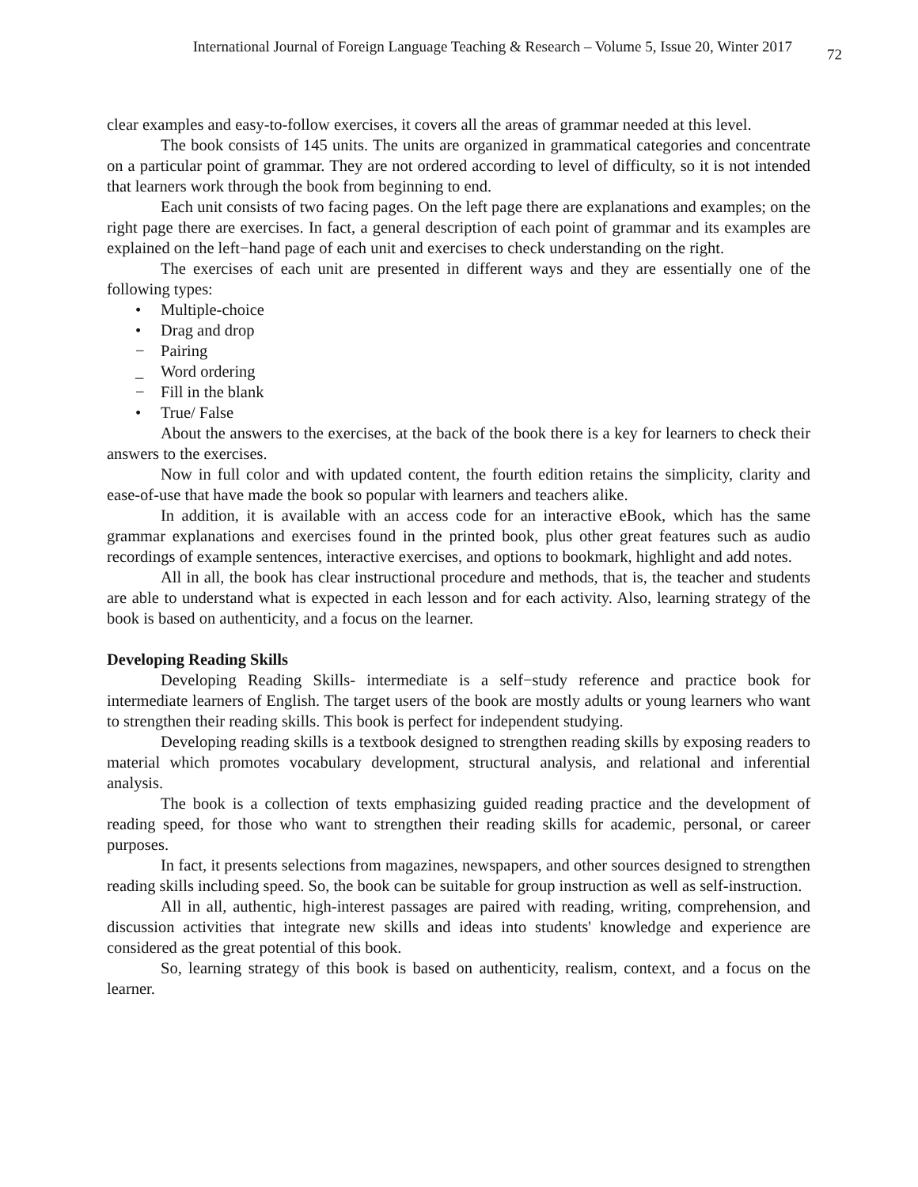International Journal of Foreign Language Teaching & Research – Volume 5, Issue 20, Winter 2017 72
clear examples and easy-to-follow exercises, it covers all the areas of grammar needed at this level.
The book consists of 145 units. The units are organized in grammatical categories and concentrate on a particular point of grammar. They are not ordered according to level of difficulty, so it is not intended that learners work through the book from beginning to end.
Each unit consists of two facing pages. On the left page there are explanations and examples; on the right page there are exercises. In fact, a general description of each point of grammar and its examples are explained on the left−hand page of each unit and exercises to check understanding on the right.
The exercises of each unit are presented in different ways and they are essentially one of the following types:
• Multiple-choice
• Drag and drop
− Pairing
_ Word ordering
− Fill in the blank
• True/ False
About the answers to the exercises, at the back of the book there is a key for learners to check their answers to the exercises.
Now in full color and with updated content, the fourth edition retains the simplicity, clarity and ease-of-use that have made the book so popular with learners and teachers alike.
In addition, it is available with an access code for an interactive eBook, which has the same grammar explanations and exercises found in the printed book, plus other great features such as audio recordings of example sentences, interactive exercises, and options to bookmark, highlight and add notes.
All in all, the book has clear instructional procedure and methods, that is, the teacher and students are able to understand what is expected in each lesson and for each activity. Also, learning strategy of the book is based on authenticity, and a focus on the learner.
Developing Reading Skills
Developing Reading Skills- intermediate is a self−study reference and practice book for intermediate learners of English. The target users of the book are mostly adults or young learners who want to strengthen their reading skills. This book is perfect for independent studying.
Developing reading skills is a textbook designed to strengthen reading skills by exposing readers to material which promotes vocabulary development, structural analysis, and relational and inferential analysis.
The book is a collection of texts emphasizing guided reading practice and the development of reading speed, for those who want to strengthen their reading skills for academic, personal, or career purposes.
In fact, it presents selections from magazines, newspapers, and other sources designed to strengthen reading skills including speed. So, the book can be suitable for group instruction as well as self-instruction.
All in all, authentic, high-interest passages are paired with reading, writing, comprehension, and discussion activities that integrate new skills and ideas into students' knowledge and experience are considered as the great potential of this book.
So, learning strategy of this book is based on authenticity, realism, context, and a focus on the learner.